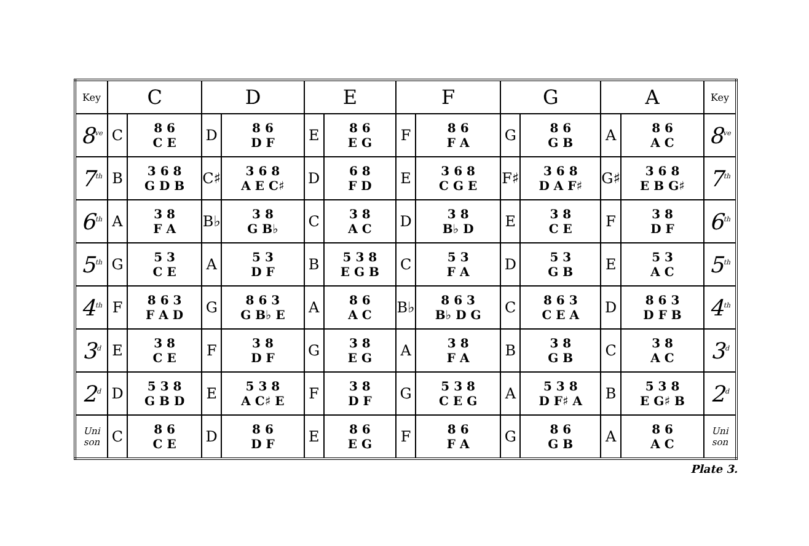| Key | C | | D | | E | | F | | G | | A | | Key |
| --- | --- | --- | --- | --- | --- | --- | --- | --- | --- | --- | --- | --- | --- |
| 8<sup>ve</sup> | C | 8 6 C E | D | 8 6 D F | E | 8 6 E G | F | 8 6 F A | G | 8 6 G B | A | 8 6 A C | 8<sup>ve</sup> |
| 7<sup>th</sup> | B | 3 6 8 G D B | C♯ | 3 6 8 A E C♯ | D | 6 8 F D | E | 3 6 8 C G E | F♯ | 3 6 8 D A F♯ | G♯ | 3 6 8 E B G♯ | 7<sup>th</sup> |
| 6<sup>th</sup> | A | 3 8 F A | B♭ | 3 8 G B♭ | C | 3 8 A C | D | 3 8 B♭ D | E | 3 8 C E | F | 3 8 D F | 6<sup>th</sup> |
| 5<sup>th</sup> | G | 5 3 C E | A | 5 3 D F | B | 5 3 8 E G B | C | 5 3 F A | D | 5 3 G B | E | 5 3 A C | 5<sup>th</sup> |
| 4<sup>th</sup> | F | 8 6 3 F A D | G | 8 6 3 G B♭ E | A | 8 6 A C | B♭ | 8 6 3 B♭ D G | C | 8 6 3 C E A | D | 8 6 3 D F B | 4<sup>th</sup> |
| 3<sup>d</sup> | E | 3 8 C E | F | 3 8 D F | G | 3 8 E G | A | 3 8 F A | B | 3 8 G B | C | 3 8 A C | 3<sup>d</sup> |
| 2<sup>d</sup> | D | 5 3 8 G B D | E | 5 3 8 A C♯ E | F | 3 8 D F | G | 5 3 8 C E G | A | 5 3 8 D F♯ A | B | 5 3 8 E G♯ B | 2<sup>d</sup> |
| Uni son | C | 8 6 C E | D | 8 6 D F | E | 8 6 E G | F | 8 6 F A | G | 8 6 G B | A | 8 6 A C | Uni son |
Plate 3.